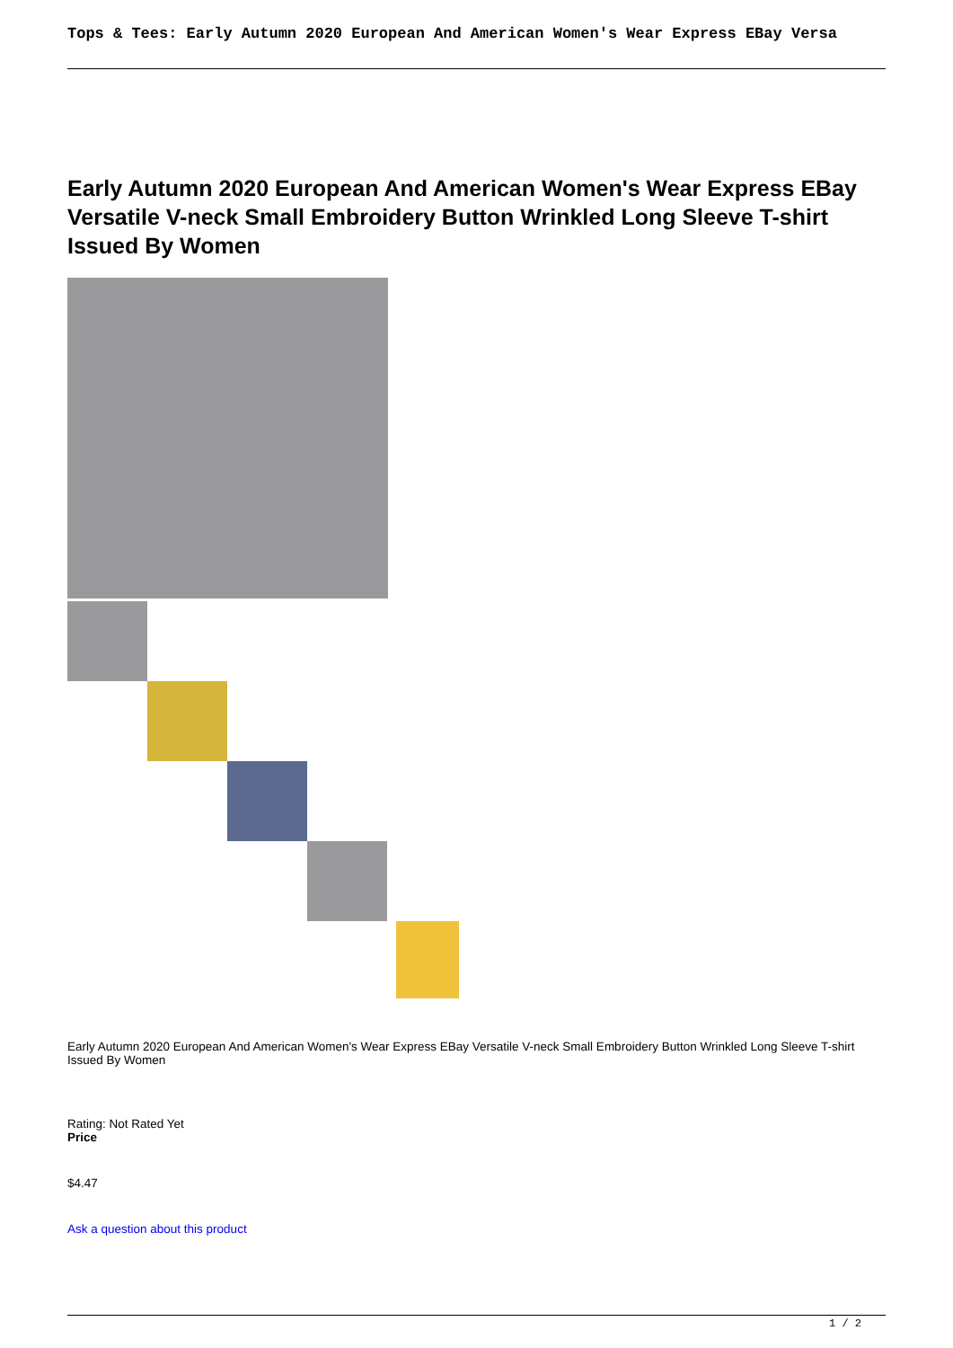Tops & Tees: Early Autumn 2020 European And American Women's Wear Express EBay Versa
Early Autumn 2020 European And American Women's Wear Express EBay Versatile V-neck Small Embroidery Button Wrinkled Long Sleeve T-shirt Issued By Women
Early Autumn 2020 European And American Women's Wear Express EBay Versatile V-neck Small Embroidery Button Wrinkled Long Sleeve T-shirt Issued By Women
Rating: Not Rated Yet
Price
$4.47
Ask a question about this product
1 / 2